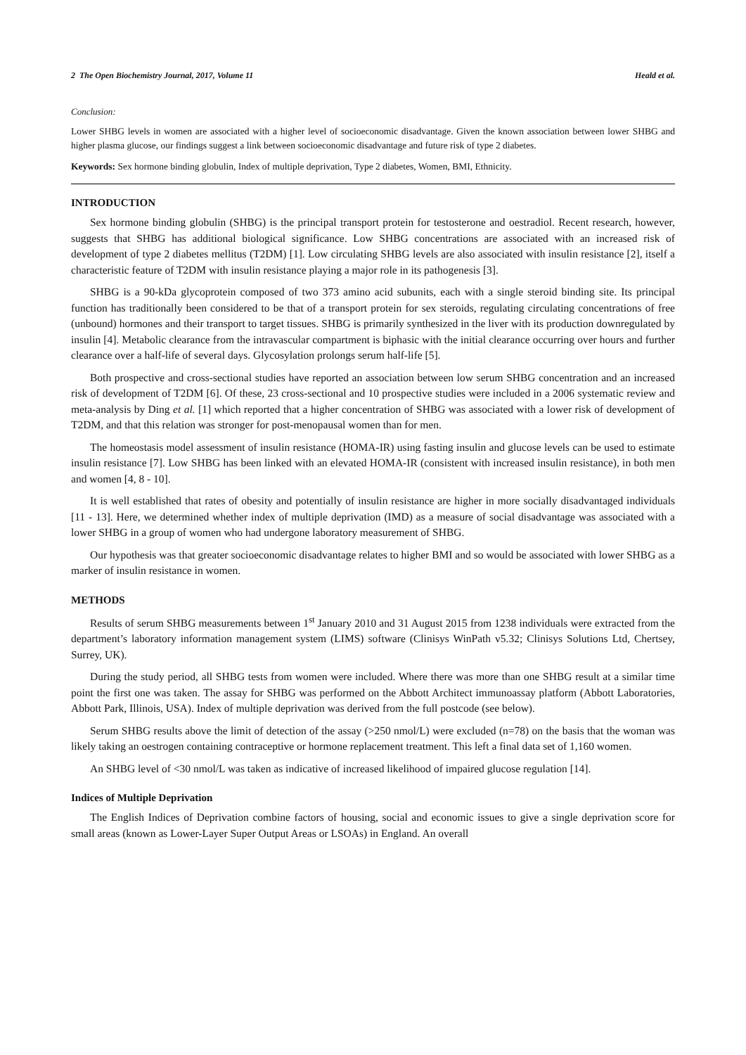2 The Open Biochemistry Journal, 2017, Volume 11 Heald et al.
Conclusion:
Lower SHBG levels in women are associated with a higher level of socioeconomic disadvantage. Given the known association between lower SHBG and higher plasma glucose, our findings suggest a link between socioeconomic disadvantage and future risk of type 2 diabetes.
Keywords: Sex hormone binding globulin, Index of multiple deprivation, Type 2 diabetes, Women, BMI, Ethnicity.
INTRODUCTION
Sex hormone binding globulin (SHBG) is the principal transport protein for testosterone and oestradiol. Recent research, however, suggests that SHBG has additional biological significance. Low SHBG concentrations are associated with an increased risk of development of type 2 diabetes mellitus (T2DM) [1]. Low circulating SHBG levels are also associated with insulin resistance [2], itself a characteristic feature of T2DM with insulin resistance playing a major role in its pathogenesis [3].
SHBG is a 90-kDa glycoprotein composed of two 373 amino acid subunits, each with a single steroid binding site. Its principal function has traditionally been considered to be that of a transport protein for sex steroids, regulating circulating concentrations of free (unbound) hormones and their transport to target tissues. SHBG is primarily synthesized in the liver with its production downregulated by insulin [4]. Metabolic clearance from the intravascular compartment is biphasic with the initial clearance occurring over hours and further clearance over a half-life of several days. Glycosylation prolongs serum half-life [5].
Both prospective and cross-sectional studies have reported an association between low serum SHBG concentration and an increased risk of development of T2DM [6]. Of these, 23 cross-sectional and 10 prospective studies were included in a 2006 systematic review and meta-analysis by Ding et al. [1] which reported that a higher concentration of SHBG was associated with a lower risk of development of T2DM, and that this relation was stronger for post-menopausal women than for men.
The homeostasis model assessment of insulin resistance (HOMA-IR) using fasting insulin and glucose levels can be used to estimate insulin resistance [7]. Low SHBG has been linked with an elevated HOMA-IR (consistent with increased insulin resistance), in both men and women [4, 8 - 10].
It is well established that rates of obesity and potentially of insulin resistance are higher in more socially disadvantaged individuals [11 - 13]. Here, we determined whether index of multiple deprivation (IMD) as a measure of social disadvantage was associated with a lower SHBG in a group of women who had undergone laboratory measurement of SHBG.
Our hypothesis was that greater socioeconomic disadvantage relates to higher BMI and so would be associated with lower SHBG as a marker of insulin resistance in women.
METHODS
Results of serum SHBG measurements between 1<sup>st</sup> January 2010 and 31 August 2015 from 1238 individuals were extracted from the department’s laboratory information management system (LIMS) software (Clinisys WinPath v5.32; Clinisys Solutions Ltd, Chertsey, Surrey, UK).
During the study period, all SHBG tests from women were included. Where there was more than one SHBG result at a similar time point the first one was taken. The assay for SHBG was performed on the Abbott Architect immunoassay platform (Abbott Laboratories, Abbott Park, Illinois, USA). Index of multiple deprivation was derived from the full postcode (see below).
Serum SHBG results above the limit of detection of the assay (>250 nmol/L) were excluded (n=78) on the basis that the woman was likely taking an oestrogen containing contraceptive or hormone replacement treatment. This left a final data set of 1,160 women.
An SHBG level of <30 nmol/L was taken as indicative of increased likelihood of impaired glucose regulation [14].
Indices of Multiple Deprivation
The English Indices of Deprivation combine factors of housing, social and economic issues to give a single deprivation score for small areas (known as Lower-Layer Super Output Areas or LSOAs) in England. An overall